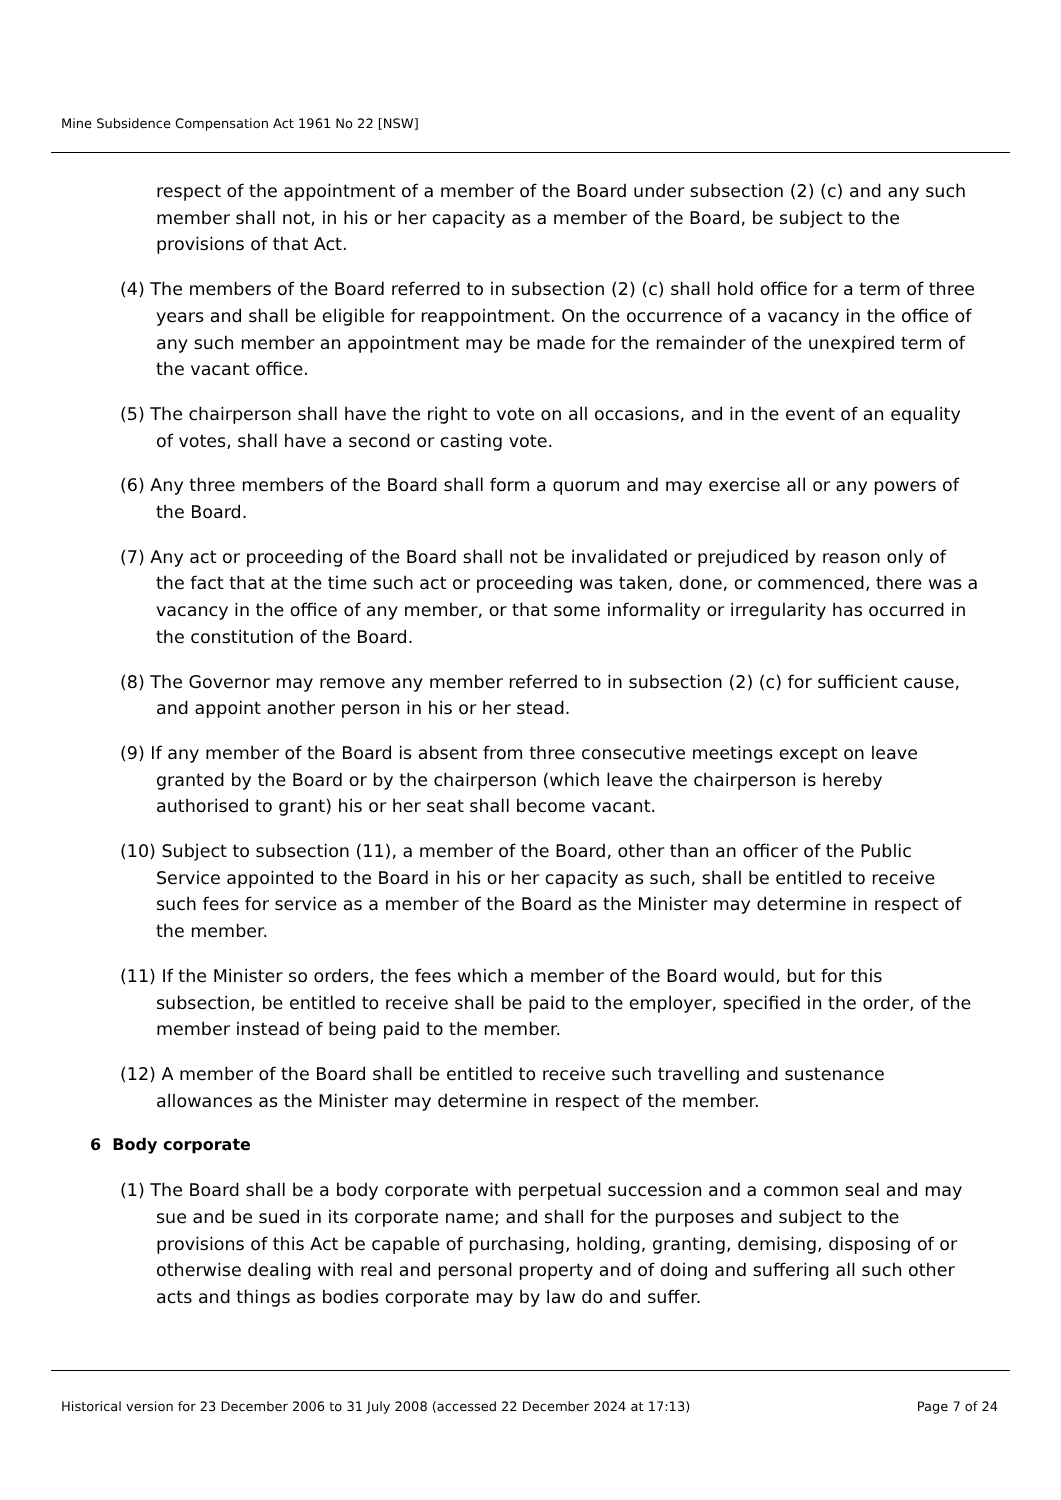Mine Subsidence Compensation Act 1961 No 22 [NSW]
respect of the appointment of a member of the Board under subsection (2) (c) and any such member shall not, in his or her capacity as a member of the Board, be subject to the provisions of that Act.
(4) The members of the Board referred to in subsection (2) (c) shall hold office for a term of three years and shall be eligible for reappointment. On the occurrence of a vacancy in the office of any such member an appointment may be made for the remainder of the unexpired term of the vacant office.
(5) The chairperson shall have the right to vote on all occasions, and in the event of an equality of votes, shall have a second or casting vote.
(6) Any three members of the Board shall form a quorum and may exercise all or any powers of the Board.
(7) Any act or proceeding of the Board shall not be invalidated or prejudiced by reason only of the fact that at the time such act or proceeding was taken, done, or commenced, there was a vacancy in the office of any member, or that some informality or irregularity has occurred in the constitution of the Board.
(8) The Governor may remove any member referred to in subsection (2) (c) for sufficient cause, and appoint another person in his or her stead.
(9) If any member of the Board is absent from three consecutive meetings except on leave granted by the Board or by the chairperson (which leave the chairperson is hereby authorised to grant) his or her seat shall become vacant.
(10) Subject to subsection (11), a member of the Board, other than an officer of the Public Service appointed to the Board in his or her capacity as such, shall be entitled to receive such fees for service as a member of the Board as the Minister may determine in respect of the member.
(11) If the Minister so orders, the fees which a member of the Board would, but for this subsection, be entitled to receive shall be paid to the employer, specified in the order, of the member instead of being paid to the member.
(12) A member of the Board shall be entitled to receive such travelling and sustenance allowances as the Minister may determine in respect of the member.
6 Body corporate
(1) The Board shall be a body corporate with perpetual succession and a common seal and may sue and be sued in its corporate name; and shall for the purposes and subject to the provisions of this Act be capable of purchasing, holding, granting, demising, disposing of or otherwise dealing with real and personal property and of doing and suffering all such other acts and things as bodies corporate may by law do and suffer.
Historical version for 23 December 2006 to 31 July 2008 (accessed 22 December 2024 at 17:13) Page 7 of 24